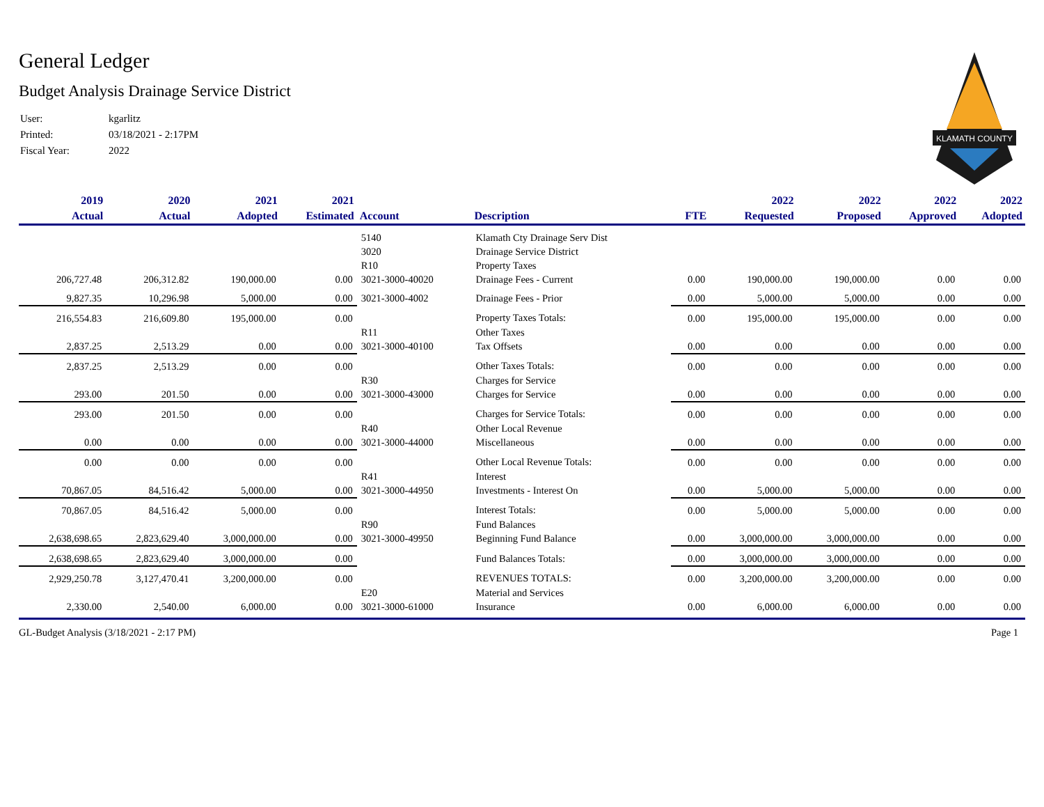KLAMATH COUNTY
General Ledger
Budget Analysis Drainage Service District
| User: | kgarlitz |
| Printed: | 03/18/2021 - 2:17PM |
| Fiscal Year: | 2022 |
| 2019 | 2020 | 2021 | 2021 | | | | 2022 | 2022 | 2022 | 2022 |
| --- | --- | --- | --- | --- | --- | --- | --- | --- | --- | --- |
| Actual | Actual | Adopted | Estimated | Account | Description | FTE | Requested | Proposed | Approved | Adopted |
| | | | | 5140 | Klamath Cty Drainage Serv Dist | | | | | |
| | | | | 3020 | Drainage Service District | | | | | |
| | | | | R10 | Property Taxes | | | | | |
| 206,727.48 | 206,312.82 | 190,000.00 | 0.00 | 3021-3000-40020 | Drainage Fees - Current | 0.00 | 190,000.00 | 190,000.00 | 0.00 | 0.00 |
| 9,827.35 | 10,296.98 | 5,000.00 | 0.00 | 3021-3000-4002 | Drainage Fees - Prior | 0.00 | 5,000.00 | 5,000.00 | 0.00 | 0.00 |
| 216,554.83 | 216,609.80 | 195,000.00 | 0.00 | | Property Taxes Totals: | 0.00 | 195,000.00 | 195,000.00 | 0.00 | 0.00 |
| | | | | R11 | Other Taxes | | | | | |
| 2,837.25 | 2,513.29 | 0.00 | 0.00 | 3021-3000-40100 | Tax Offsets | 0.00 | 0.00 | 0.00 | 0.00 | 0.00 |
| 2,837.25 | 2,513.29 | 0.00 | 0.00 | | Other Taxes Totals: | 0.00 | 0.00 | 0.00 | 0.00 | 0.00 |
| | | | | R30 | Charges for Service | | | | | |
| 293.00 | 201.50 | 0.00 | 0.00 | 3021-3000-43000 | Charges for Service | 0.00 | 0.00 | 0.00 | 0.00 | 0.00 |
| 293.00 | 201.50 | 0.00 | 0.00 | | Charges for Service Totals: | 0.00 | 0.00 | 0.00 | 0.00 | 0.00 |
| | | | | R40 | Other Local Revenue | | | | | |
| 0.00 | 0.00 | 0.00 | 0.00 | 3021-3000-44000 | Miscellaneous | 0.00 | 0.00 | 0.00 | 0.00 | 0.00 |
| 0.00 | 0.00 | 0.00 | 0.00 | | Other Local Revenue Totals: | 0.00 | 0.00 | 0.00 | 0.00 | 0.00 |
| | | | | R41 | Interest | | | | | |
| 70,867.05 | 84,516.42 | 5,000.00 | 0.00 | 3021-3000-44950 | Investments - Interest On | 0.00 | 5,000.00 | 5,000.00 | 0.00 | 0.00 |
| 70,867.05 | 84,516.42 | 5,000.00 | 0.00 | | Interest Totals: | 0.00 | 5,000.00 | 5,000.00 | 0.00 | 0.00 |
| | | | | R90 | Fund Balances | | | | | |
| 2,638,698.65 | 2,823,629.40 | 3,000,000.00 | 0.00 | 3021-3000-49950 | Beginning Fund Balance | 0.00 | 3,000,000.00 | 3,000,000.00 | 0.00 | 0.00 |
| 2,638,698.65 | 2,823,629.40 | 3,000,000.00 | 0.00 | | Fund Balances Totals: | 0.00 | 3,000,000.00 | 3,000,000.00 | 0.00 | 0.00 |
| 2,929,250.78 | 3,127,470.41 | 3,200,000.00 | 0.00 | | REVENUES TOTALS: | 0.00 | 3,200,000.00 | 3,200,000.00 | 0.00 | 0.00 |
| | | | | E20 | Material and Services | | | | | |
| 2,330.00 | 2,540.00 | 6,000.00 | 0.00 | 3021-3000-61000 | Insurance | 0.00 | 6,000.00 | 6,000.00 | 0.00 | 0.00 |
GL-Budget Analysis (3/18/2021 - 2:17 PM) Page 1